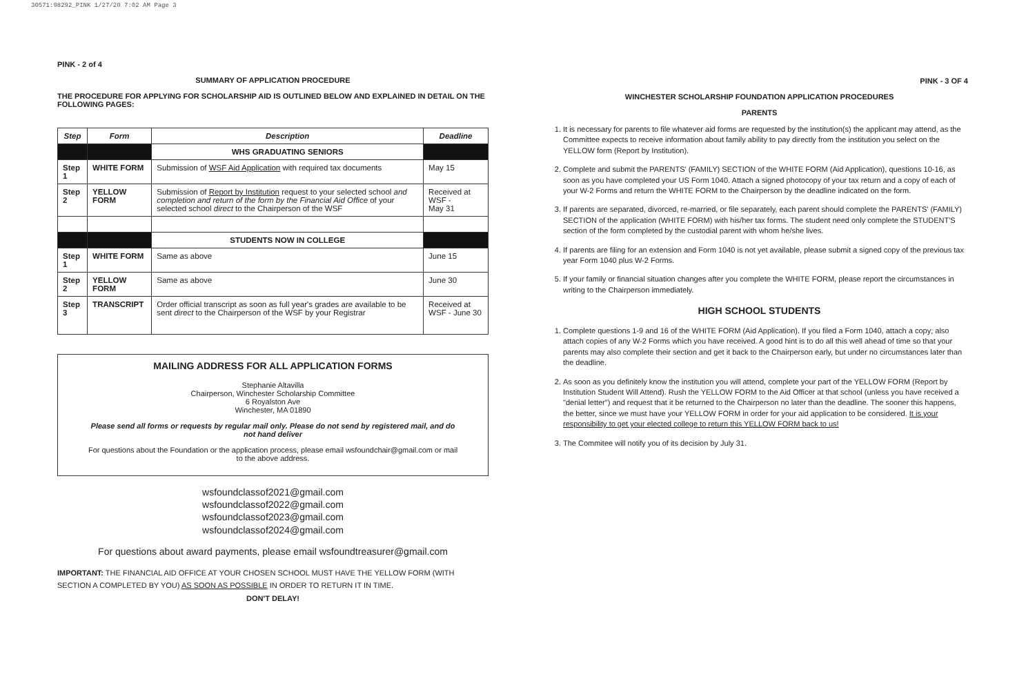30571:98292_PINK 1/27/20 7:02 AM Page 3
PINK - 2 of 4
SUMMARY OF APPLICATION PROCEDURE
THE PROCEDURE FOR APPLYING FOR SCHOLARSHIP AID IS OUTLINED BELOW AND EXPLAINED IN DETAIL ON THE FOLLOWING PAGES:
| Step | Form | Description | Deadline |
| --- | --- | --- | --- |
| | | WHS GRADUATING SENIORS | |
| Step 1 | WHITE FORM | Submission of WSF Aid Application with required tax documents | May 15 |
| Step 2 | YELLOW FORM | Submission of Report by Institution request to your selected school and completion and return of the form by the Financial Aid Office of your selected school direct to the Chairperson of the WSF | Received at WSF - May 31 |
| | | STUDENTS NOW IN COLLEGE | |
| Step 1 | WHITE FORM | Same as above | June 15 |
| Step 2 | YELLOW FORM | Same as above | June 30 |
| Step 3 | TRANSCRIPT | Order official transcript as soon as full year's grades are available to be sent direct to the Chairperson of the WSF by your Registrar | Received at WSF - June 30 |
MAILING ADDRESS FOR ALL APPLICATION FORMS
Stephanie Altavilla
Chairperson, Winchester Scholarship Committee
6 Royalston Ave
Winchester, MA 01890
Please send all forms or requests by regular mail only. Please do not send by registered mail, and do not hand deliver
For questions about the Foundation or the application process, please email wsfoundchair@gmail.com or mail to the above address.
wsfoundclassof2021@gmail.com
wsfoundclassof2022@gmail.com
wsfoundclassof2023@gmail.com
wsfoundclassof2024@gmail.com
For questions about award payments, please email wsfoundtreasurer@gmail.com
IMPORTANT: THE FINANCIAL AID OFFICE AT YOUR CHOSEN SCHOOL MUST HAVE THE YELLOW FORM (WITH SECTION A COMPLETED BY YOU) AS SOON AS POSSIBLE IN ORDER TO RETURN IT IN TIME.
DON'T DELAY!
PINK - 3 OF 4
WINCHESTER SCHOLARSHIP FOUNDATION APPLICATION PROCEDURES
PARENTS
1. It is necessary for parents to file whatever aid forms are requested by the institution(s) the applicant may attend, as the Committee expects to receive information about family ability to pay directly from the institution you select on the YELLOW form (Report by Institution).
2. Complete and submit the PARENTS' (FAMILY) SECTION of the WHITE FORM (Aid Application), questions 10-16, as soon as you have completed your US Form 1040. Attach a signed photocopy of your tax return and a copy of each of your W-2 Forms and return the WHITE FORM to the Chairperson by the deadline indicated on the form.
3. If parents are separated, divorced, re-married, or file separately, each parent should complete the PARENTS' (FAMILY) SECTION of the application (WHITE FORM) with his/her tax forms. The student need only complete the STUDENT'S section of the form completed by the custodial parent with whom he/she lives.
4. If parents are filing for an extension and Form 1040 is not yet available, please submit a signed copy of the previous tax year Form 1040 plus W-2 Forms.
5. If your family or financial situation changes after you complete the WHITE FORM, please report the circumstances in writing to the Chairperson immediately.
HIGH SCHOOL STUDENTS
1. Complete questions 1-9 and 16 of the WHITE FORM (Aid Application). If you filed a Form 1040, attach a copy; also attach copies of any W-2 Forms which you have received. A good hint is to do all this well ahead of time so that your parents may also complete their section and get it back to the Chairperson early, but under no circumstances later than the deadline.
2. As soon as you definitely know the institution you will attend, complete your part of the YELLOW FORM (Report by Institution Student Will Attend). Rush the YELLOW FORM to the Aid Officer at that school (unless you have received a "denial letter") and request that it be returned to the Chairperson no later than the deadline. The sooner this happens, the better, since we must have your YELLOW FORM in order for your aid application to be considered. It is your responsibility to get your elected college to return this YELLOW FORM back to us!
3. The Commitee will notify you of its decision by July 31.